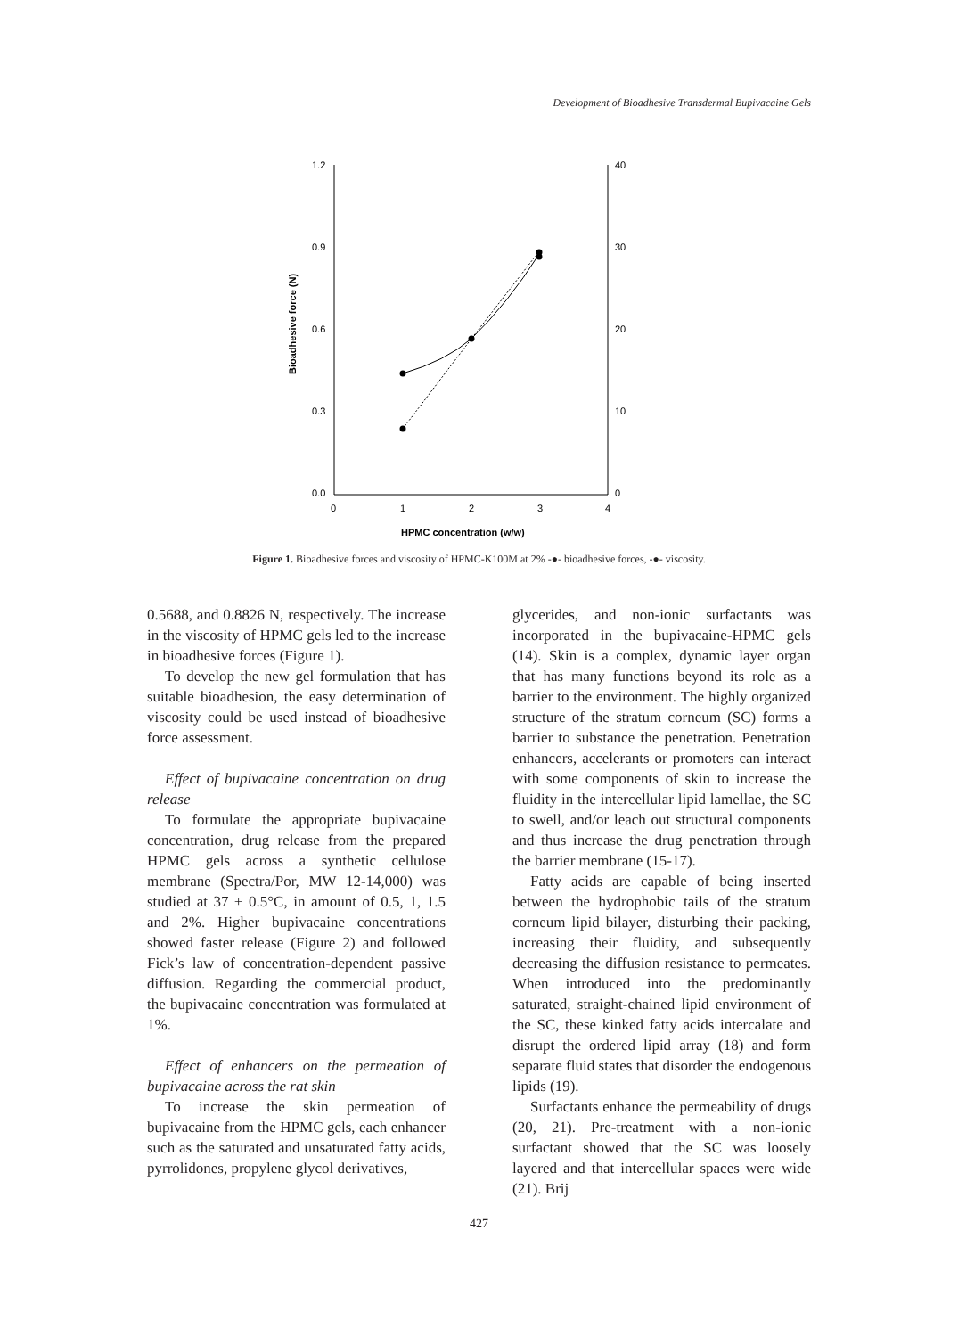Development of Bioadhesive Transdermal Bupivacaine Gels
1.2
0.9
0.6
0.3
0.0
40
30
20
10
0
0
1
2
3
4
HPMC concentration (w/w)
Bioadhesive force (N)
Figure 1. Bioadhesive forces and viscosity of HPMC-K100M at 2% -●- bioadhesive forces, -●- viscosity.
0.5688, and 0.8826 N, respectively. The increase in the viscosity of HPMC gels led to the increase in bioadhesive forces (Figure 1).
To develop the new gel formulation that has suitable bioadhesion, the easy determination of viscosity could be used instead of bioadhesive force assessment.
Effect of bupivacaine concentration on drug release
To formulate the appropriate bupivacaine concentration, drug release from the prepared HPMC gels across a synthetic cellulose membrane (Spectra/Por, MW 12-14,000) was studied at 37 ± 0.5°C, in amount of 0.5, 1, 1.5 and 2%. Higher bupivacaine concentrations showed faster release (Figure 2) and followed Fick’s law of concentration-dependent passive diffusion. Regarding the commercial product, the bupivacaine concentration was formulated at 1%.
Effect of enhancers on the permeation of bupivacaine across the rat skin
To increase the skin permeation of bupivacaine from the HPMC gels, each enhancer such as the saturated and unsaturated fatty acids, pyrrolidones, propylene glycol derivatives,
glycerides, and non-ionic surfactants was incorporated in the bupivacaine-HPMC gels (14). Skin is a complex, dynamic layer organ that has many functions beyond its role as a barrier to the environment. The highly organized structure of the stratum corneum (SC) forms a barrier to substance the penetration. Penetration enhancers, accelerants or promoters can interact with some components of skin to increase the fluidity in the intercellular lipid lamellae, the SC to swell, and/or leach out structural components and thus increase the drug penetration through the barrier membrane (15-17).
Fatty acids are capable of being inserted between the hydrophobic tails of the stratum corneum lipid bilayer, disturbing their packing, increasing their fluidity, and subsequently decreasing the diffusion resistance to permeates. When introduced into the predominantly saturated, straight-chained lipid environment of the SC, these kinked fatty acids intercalate and disrupt the ordered lipid array (18) and form separate fluid states that disorder the endogenous lipids (19).
Surfactants enhance the permeability of drugs (20, 21). Pre-treatment with a non-ionic surfactant showed that the SC was loosely layered and that intercellular spaces were wide (21). Brij
427